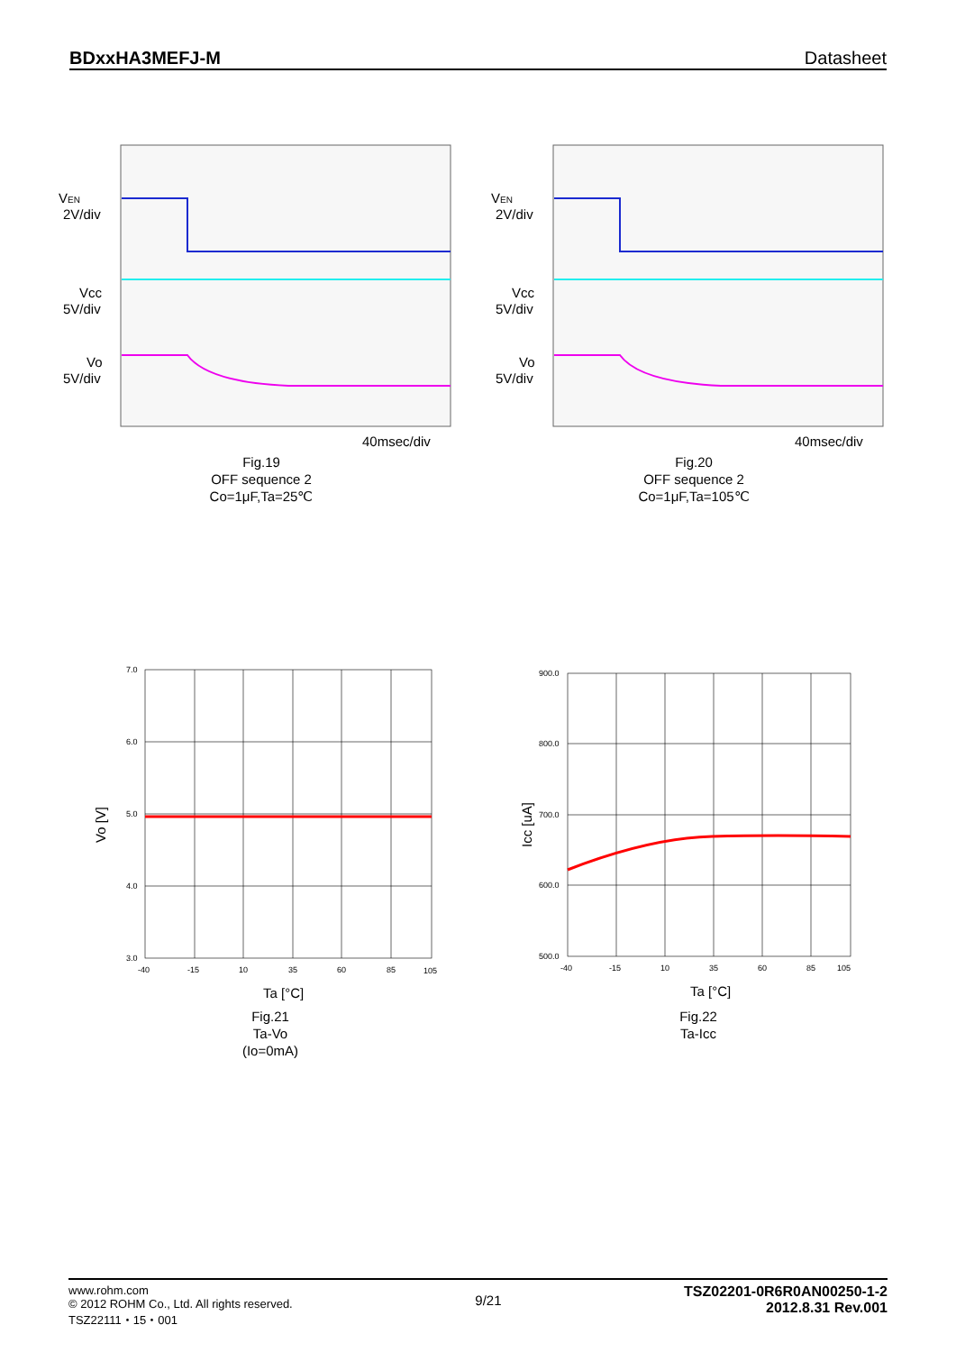BDxxHA3MEFJ-M Datasheet
VEN
2V/div
Vcc
5V/div
Vo
5V/div
40msec/div
Fig.19
OFF sequence 2
Co=1μF,Ta=25℃
VEN
2V/div
Vcc
5V/div
Vo
5V/div
40msec/div
Fig.20
OFF sequence 2
Co=1μF,Ta=105℃
7.0
6.0
5.0
4.0
3.0
-40
-15
10
35
60
85
105
Ta [°C]
Vo [V]
Fig.21
Ta-Vo
(Io=0mA)
900.0
800.0
700.0
600.0
500.0
-40
-15
10
35
60
85
105
Ta [°C]
Icc [uA]
Fig.22
Ta-Icc
www.rohm.com
© 2012 ROHM Co., Ltd. All rights reserved.
TSZ22111・15・001
9/21
TSZ02201-0R6R0AN00250-1-2
2012.8.31 Rev.001